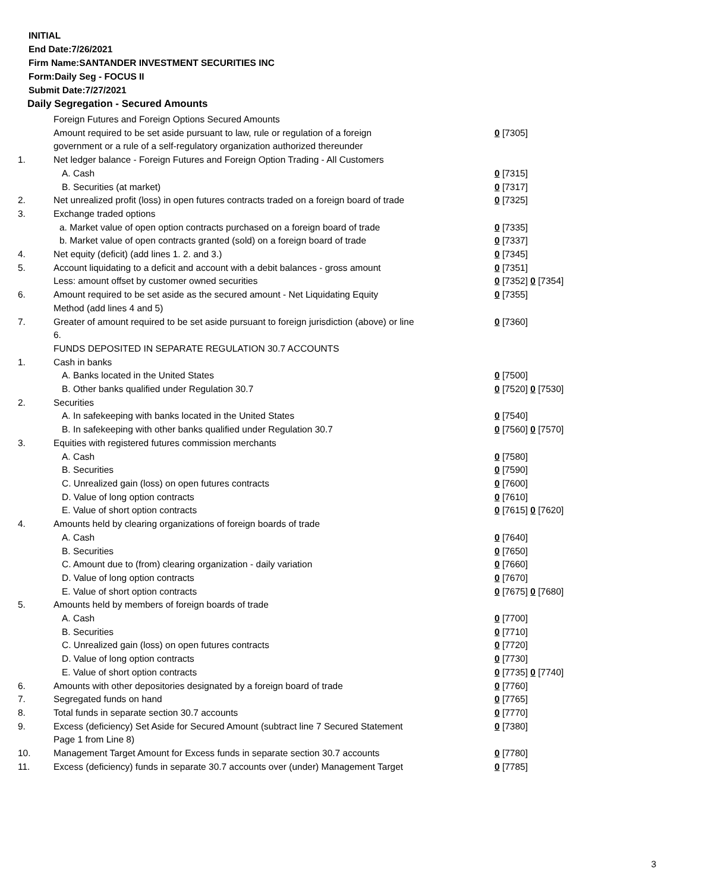INITIAL
End Date:7/26/2021
Firm Name:SANTANDER INVESTMENT SECURITIES INC
Form:Daily Seg - FOCUS II
Submit Date:7/27/2021
Daily Segregation - Secured Amounts
| | Foreign Futures and Foreign Options Secured Amounts | |
| | Amount required to be set aside pursuant to law, rule or regulation of a foreign | 0 [7305] |
| | government or a rule of a self-regulatory organization authorized thereunder | |
| 1. | Net ledger balance - Foreign Futures and Foreign Option Trading - All Customers | |
| | A. Cash | 0 [7315] |
| | B. Securities (at market) | 0 [7317] |
| 2. | Net unrealized profit (loss) in open futures contracts traded on a foreign board of trade | 0 [7325] |
| 3. | Exchange traded options | |
| | a. Market value of open option contracts purchased on a foreign board of trade | 0 [7335] |
| | b. Market value of open contracts granted (sold) on a foreign board of trade | 0 [7337] |
| 4. | Net equity (deficit) (add lines 1. 2. and 3.) | 0 [7345] |
| 5. | Account liquidating to a deficit and account with a debit balances - gross amount | 0 [7351] |
| | Less: amount offset by customer owned securities | 0 [7352] 0 [7354] |
| 6. | Amount required to be set aside as the secured amount - Net Liquidating Equity Method (add lines 4 and 5) | 0 [7355] |
| 7. | Greater of amount required to be set aside pursuant to foreign jurisdiction (above) or line 6. | 0 [7360] |
| | FUNDS DEPOSITED IN SEPARATE REGULATION 30.7 ACCOUNTS | |
| 1. | Cash in banks | |
| | A. Banks located in the United States | 0 [7500] |
| | B. Other banks qualified under Regulation 30.7 | 0 [7520] 0 [7530] |
| 2. | Securities | |
| | A. In safekeeping with banks located in the United States | 0 [7540] |
| | B. In safekeeping with other banks qualified under Regulation 30.7 | 0 [7560] 0 [7570] |
| 3. | Equities with registered futures commission merchants | |
| | A. Cash | 0 [7580] |
| | B. Securities | 0 [7590] |
| | C. Unrealized gain (loss) on open futures contracts | 0 [7600] |
| | D. Value of long option contracts | 0 [7610] |
| | E. Value of short option contracts | 0 [7615] 0 [7620] |
| 4. | Amounts held by clearing organizations of foreign boards of trade | |
| | A. Cash | 0 [7640] |
| | B. Securities | 0 [7650] |
| | C. Amount due to (from) clearing organization - daily variation | 0 [7660] |
| | D. Value of long option contracts | 0 [7670] |
| | E. Value of short option contracts | 0 [7675] 0 [7680] |
| 5. | Amounts held by members of foreign boards of trade | |
| | A. Cash | 0 [7700] |
| | B. Securities | 0 [7710] |
| | C. Unrealized gain (loss) on open futures contracts | 0 [7720] |
| | D. Value of long option contracts | 0 [7730] |
| | E. Value of short option contracts | 0 [7735] 0 [7740] |
| 6. | Amounts with other depositories designated by a foreign board of trade | 0 [7760] |
| 7. | Segregated funds on hand | 0 [7765] |
| 8. | Total funds in separate section 30.7 accounts | 0 [7770] |
| 9. | Excess (deficiency) Set Aside for Secured Amount (subtract line 7 Secured Statement Page 1 from Line 8) | 0 [7380] |
| 10. | Management Target Amount for Excess funds in separate section 30.7 accounts | 0 [7780] |
| 11. | Excess (deficiency) funds in separate 30.7 accounts over (under) Management Target | 0 [7785] |
3